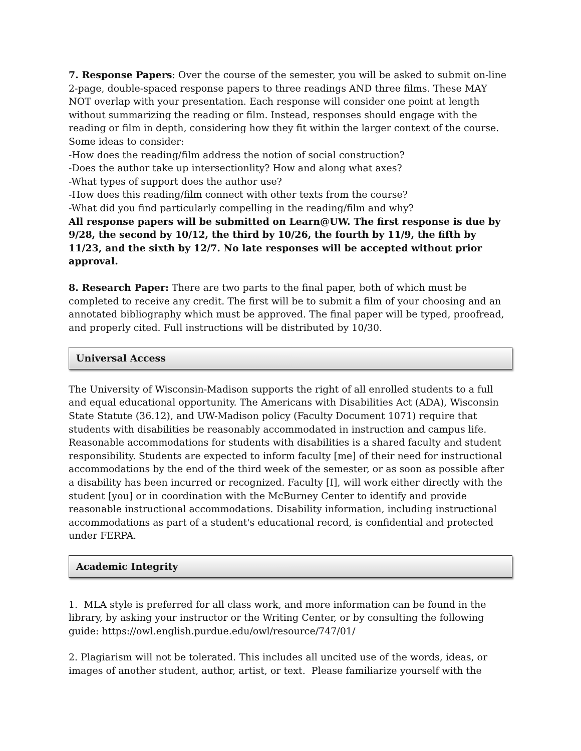7. Response Papers: Over the course of the semester, you will be asked to submit on-line 2-page, double-spaced response papers to three readings AND three films. These MAY NOT overlap with your presentation. Each response will consider one point at length without summarizing the reading or film. Instead, responses should engage with the reading or film in depth, considering how they fit within the larger context of the course. Some ideas to consider:
-How does the reading/film address the notion of social construction?
-Does the author take up intersectionlity? How and along what axes?
-What types of support does the author use?
-How does this reading/film connect with other texts from the course?
-What did you find particularly compelling in the reading/film and why?
All response papers will be submitted on Learn@UW. The first response is due by 9/28, the second by 10/12, the third by 10/26, the fourth by 11/9, the fifth by 11/23, and the sixth by 12/7. No late responses will be accepted without prior approval.
8. Research Paper: There are two parts to the final paper, both of which must be completed to receive any credit. The first will be to submit a film of your choosing and an annotated bibliography which must be approved. The final paper will be typed, proofread, and properly cited. Full instructions will be distributed by 10/30.
Universal Access
The University of Wisconsin-Madison supports the right of all enrolled students to a full and equal educational opportunity. The Americans with Disabilities Act (ADA), Wisconsin State Statute (36.12), and UW-Madison policy (Faculty Document 1071) require that students with disabilities be reasonably accommodated in instruction and campus life. Reasonable accommodations for students with disabilities is a shared faculty and student responsibility. Students are expected to inform faculty [me] of their need for instructional accommodations by the end of the third week of the semester, or as soon as possible after a disability has been incurred or recognized. Faculty [I], will work either directly with the student [you] or in coordination with the McBurney Center to identify and provide reasonable instructional accommodations. Disability information, including instructional accommodations as part of a student's educational record, is confidential and protected under FERPA.
Academic Integrity
1. MLA style is preferred for all class work, and more information can be found in the library, by asking your instructor or the Writing Center, or by consulting the following guide: https://owl.english.purdue.edu/owl/resource/747/01/
2. Plagiarism will not be tolerated. This includes all uncited use of the words, ideas, or images of another student, author, artist, or text. Please familiarize yourself with the